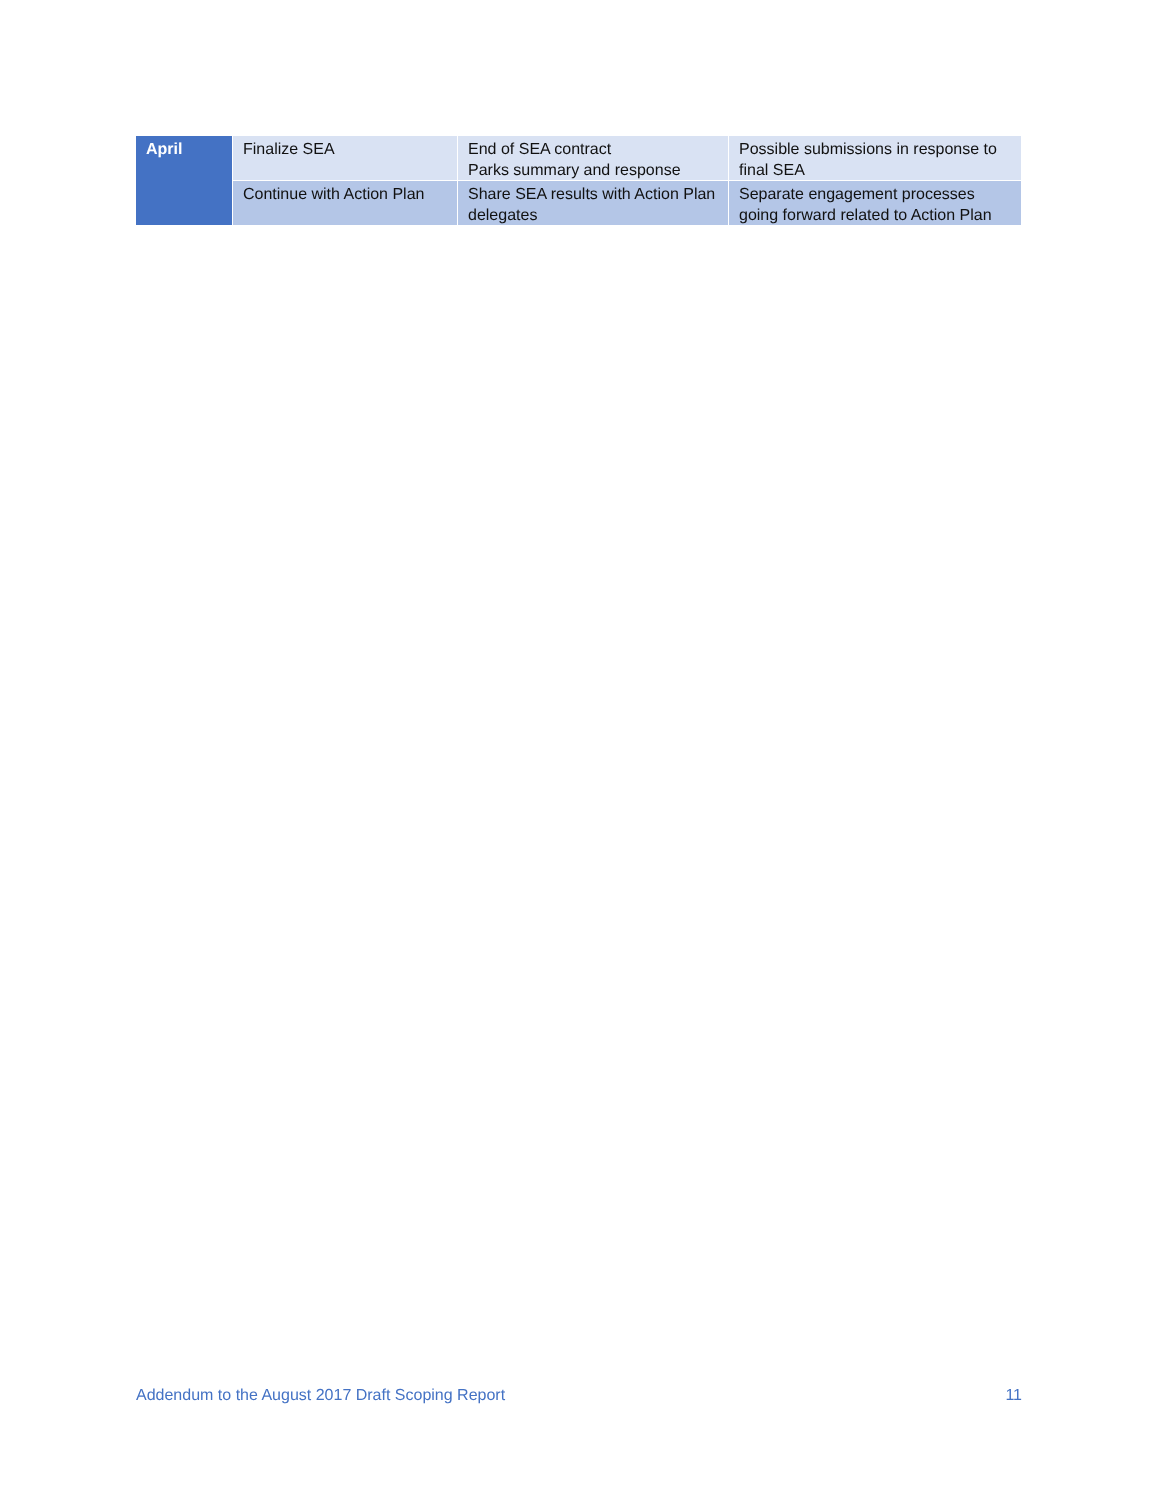| April | Finalize SEA | End of SEA contract Parks summary and response | Possible submissions in response to final SEA |
| | Continue with Action Plan | Share SEA results with Action Plan delegates | Separate engagement processes going forward related to Action Plan |
Addendum to the August 2017 Draft Scoping Report 11